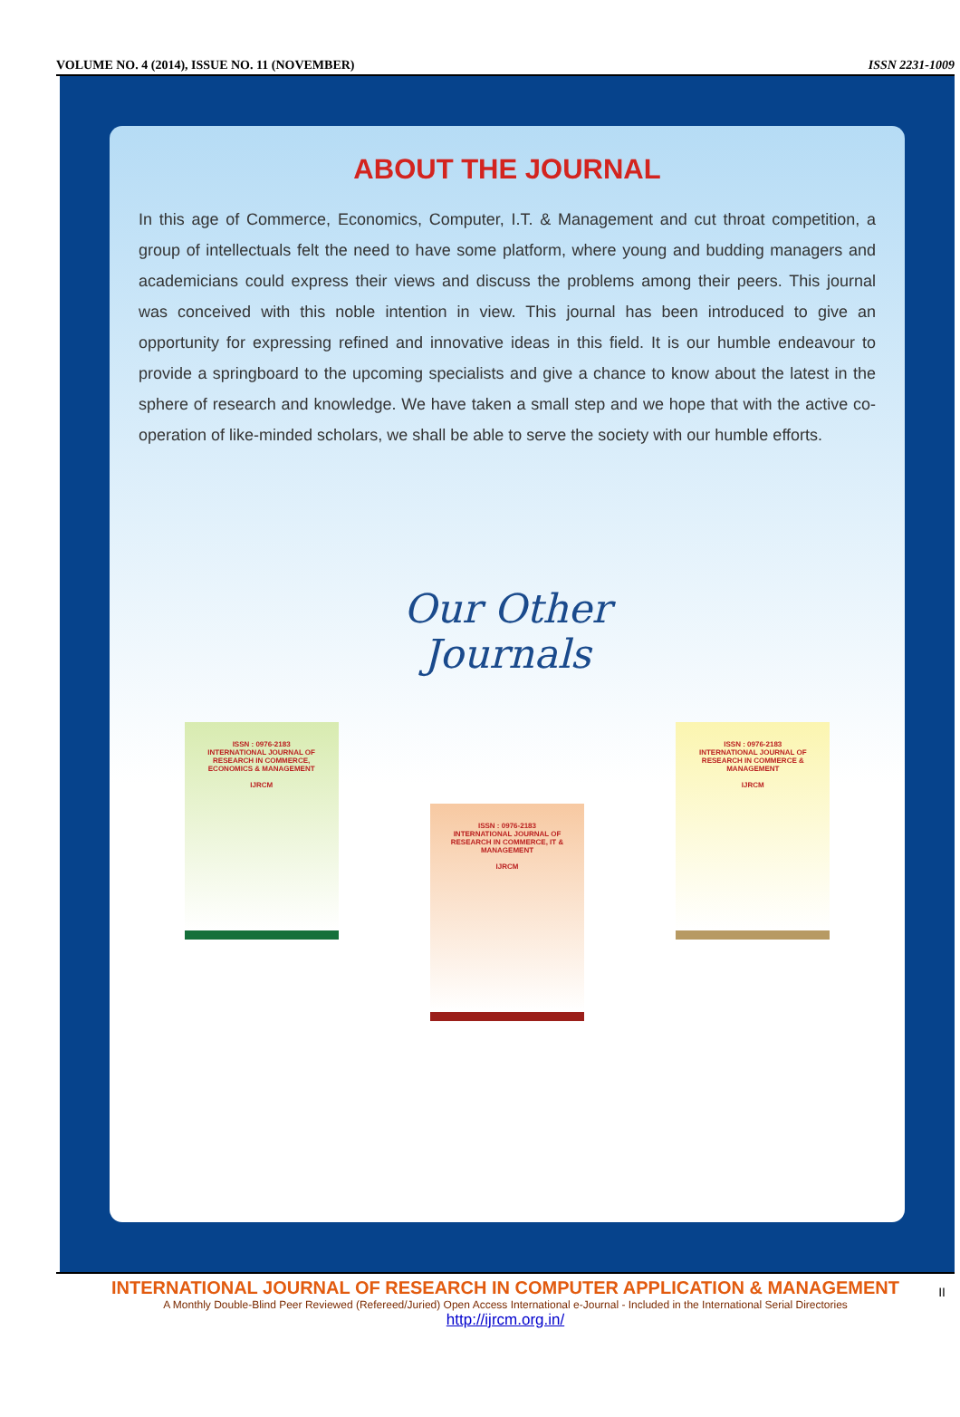VOLUME NO. 4 (2014), ISSUE NO. 11 (NOVEMBER) ISSN 2231-1009
ABOUT THE JOURNAL
In this age of Commerce, Economics, Computer, I.T. & Management and cut throat competition, a group of intellectuals felt the need to have some platform, where young and budding managers and academicians could express their views and discuss the problems among their peers. This journal was conceived with this noble intention in view. This journal has been introduced to give an opportunity for expressing refined and innovative ideas in this field. It is our humble endeavour to provide a springboard to the upcoming specialists and give a chance to know about the latest in the sphere of research and knowledge. We have taken a small step and we hope that with the active co-operation of like-minded scholars, we shall be able to serve the society with our humble efforts.
Our Other
Journals
ISSN : 0976-2183
INTERNATIONAL JOURNAL OF RESEARCH IN COMMERCE, ECONOMICS & MANAGEMENT
IJRCM
ISSN : 0976-2183
INTERNATIONAL JOURNAL OF RESEARCH IN COMMERCE, IT & MANAGEMENT
IJRCM
ISSN : 0976-2183
INTERNATIONAL JOURNAL OF RESEARCH IN COMMERCE & MANAGEMENT
IJRCM
INTERNATIONAL JOURNAL OF RESEARCH IN COMPUTER APPLICATION & MANAGEMENT
A Monthly Double-Blind Peer Reviewed (Refereed/Juried) Open Access International e-Journal - Included in the International Serial Directories
http://ijrcm.org.in/
II